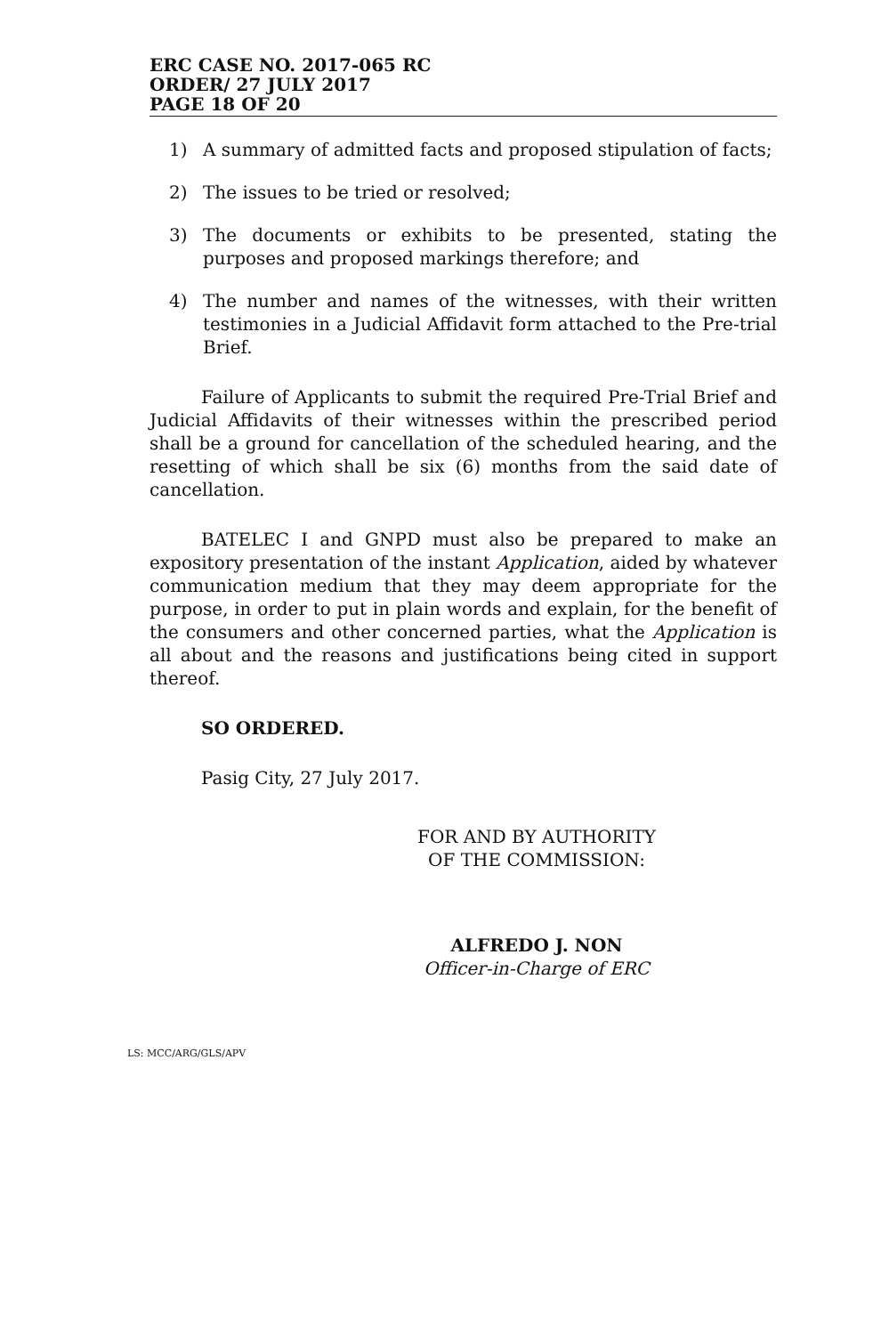ERC CASE NO. 2017-065 RC
ORDER/ 27 JULY 2017
PAGE 18 OF 20
1) A summary of admitted facts and proposed stipulation of facts;
2) The issues to be tried or resolved;
3) The documents or exhibits to be presented, stating the purposes and proposed markings therefore; and
4) The number and names of the witnesses, with their written testimonies in a Judicial Affidavit form attached to the Pre-trial Brief.
Failure of Applicants to submit the required Pre-Trial Brief and Judicial Affidavits of their witnesses within the prescribed period shall be a ground for cancellation of the scheduled hearing, and the resetting of which shall be six (6) months from the said date of cancellation.
BATELEC I and GNPD must also be prepared to make an expository presentation of the instant Application, aided by whatever communication medium that they may deem appropriate for the purpose, in order to put in plain words and explain, for the benefit of the consumers and other concerned parties, what the Application is all about and the reasons and justifications being cited in support thereof.
SO ORDERED.
Pasig City, 27 July 2017.
FOR AND BY AUTHORITY
OF THE COMMISSION:
ALFREDO J. NON
Officer-in-Charge of ERC
LS: MCC/ARG/GLS/APV